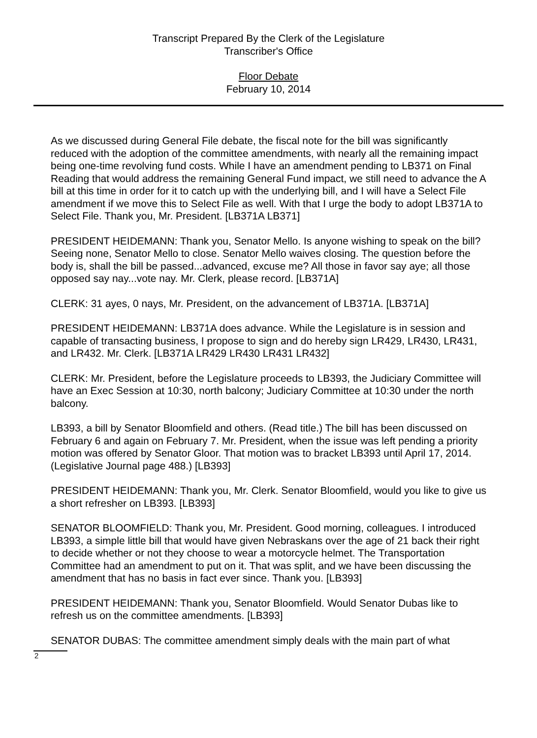Transcript Prepared By the Clerk of the Legislature
Transcriber's Office
Floor Debate
February 10, 2014
As we discussed during General File debate, the fiscal note for the bill was significantly reduced with the adoption of the committee amendments, with nearly all the remaining impact being one-time revolving fund costs. While I have an amendment pending to LB371 on Final Reading that would address the remaining General Fund impact, we still need to advance the A bill at this time in order for it to catch up with the underlying bill, and I will have a Select File amendment if we move this to Select File as well. With that I urge the body to adopt LB371A to Select File. Thank you, Mr. President. [LB371A LB371]
PRESIDENT HEIDEMANN: Thank you, Senator Mello. Is anyone wishing to speak on the bill? Seeing none, Senator Mello to close. Senator Mello waives closing. The question before the body is, shall the bill be passed...advanced, excuse me? All those in favor say aye; all those opposed say nay...vote nay. Mr. Clerk, please record. [LB371A]
CLERK: 31 ayes, 0 nays, Mr. President, on the advancement of LB371A. [LB371A]
PRESIDENT HEIDEMANN: LB371A does advance. While the Legislature is in session and capable of transacting business, I propose to sign and do hereby sign LR429, LR430, LR431, and LR432. Mr. Clerk. [LB371A LR429 LR430 LR431 LR432]
CLERK: Mr. President, before the Legislature proceeds to LB393, the Judiciary Committee will have an Exec Session at 10:30, north balcony; Judiciary Committee at 10:30 under the north balcony.
LB393, a bill by Senator Bloomfield and others. (Read title.) The bill has been discussed on February 6 and again on February 7. Mr. President, when the issue was left pending a priority motion was offered by Senator Gloor. That motion was to bracket LB393 until April 17, 2014. (Legislative Journal page 488.) [LB393]
PRESIDENT HEIDEMANN: Thank you, Mr. Clerk. Senator Bloomfield, would you like to give us a short refresher on LB393. [LB393]
SENATOR BLOOMFIELD: Thank you, Mr. President. Good morning, colleagues. I introduced LB393, a simple little bill that would have given Nebraskans over the age of 21 back their right to decide whether or not they choose to wear a motorcycle helmet. The Transportation Committee had an amendment to put on it. That was split, and we have been discussing the amendment that has no basis in fact ever since. Thank you. [LB393]
PRESIDENT HEIDEMANN: Thank you, Senator Bloomfield. Would Senator Dubas like to refresh us on the committee amendments. [LB393]
SENATOR DUBAS: The committee amendment simply deals with the main part of what
2